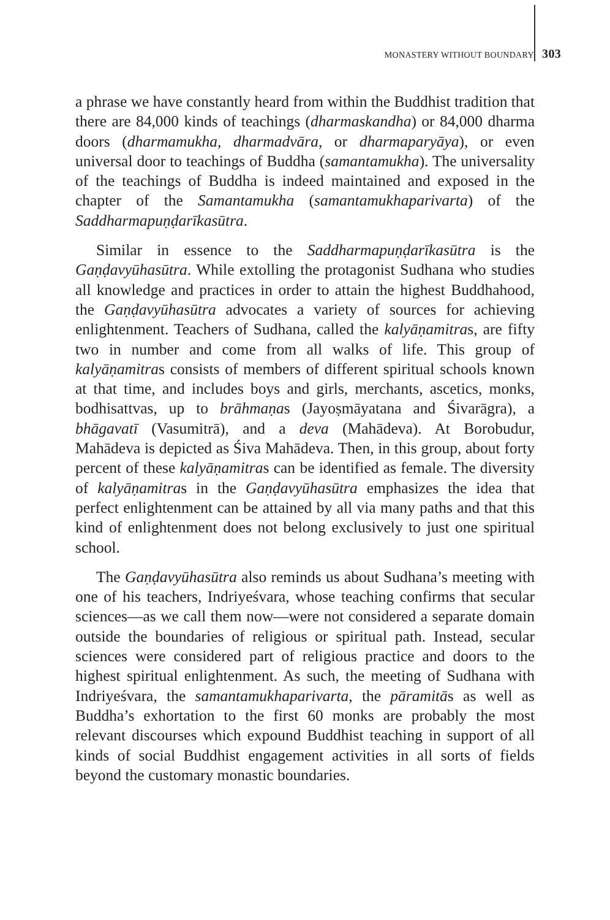MONASTERY WITHOUT BOUNDARY 303
a phrase we have constantly heard from within the Buddhist tradition that there are 84,000 kinds of teachings (dharmaskandha) or 84,000 dharma doors (dharmamukha, dharmadvāra, or dharmaparyāya), or even universal door to teachings of Buddha (samantamukha). The universality of the teachings of Buddha is indeed maintained and exposed in the chapter of the Samantamukha (samantamukhaparivarta) of the Saddharmapuṇḍarīkasūtra.
Similar in essence to the Saddharmapuṇḍarīkasūtra is the Gaṇḍavyūhasūtra. While extolling the protagonist Sudhana who studies all knowledge and practices in order to attain the highest Buddhahood, the Gaṇḍavyūhasūtra advocates a variety of sources for achieving enlightenment. Teachers of Sudhana, called the kalyāṇamitras, are fifty two in number and come from all walks of life. This group of kalyāṇamitras consists of members of different spiritual schools known at that time, and includes boys and girls, merchants, ascetics, monks, bodhisattvas, up to brāhmaṇas (Jayoṣmāyatana and Śivarāgra), a bhāgavatī (Vasumitrā), and a deva (Mahādeva). At Borobudur, Mahādeva is depicted as Śiva Mahādeva. Then, in this group, about forty percent of these kalyāṇamitras can be identified as female. The diversity of kalyāṇamitras in the Gaṇḍavyūhasūtra emphasizes the idea that perfect enlightenment can be attained by all via many paths and that this kind of enlightenment does not belong exclusively to just one spiritual school.
The Gaṇḍavyūhasūtra also reminds us about Sudhana’s meeting with one of his teachers, Indriyeśvara, whose teaching confirms that secular sciences—as we call them now—were not considered a separate domain outside the boundaries of religious or spiritual path. Instead, secular sciences were considered part of religious practice and doors to the highest spiritual enlightenment. As such, the meeting of Sudhana with Indriyeśvara, the samantamukhaparivarta, the pāramitās as well as Buddha’s exhortation to the first 60 monks are probably the most relevant discourses which expound Buddhist teaching in support of all kinds of social Buddhist engagement activities in all sorts of fields beyond the customary monastic boundaries.